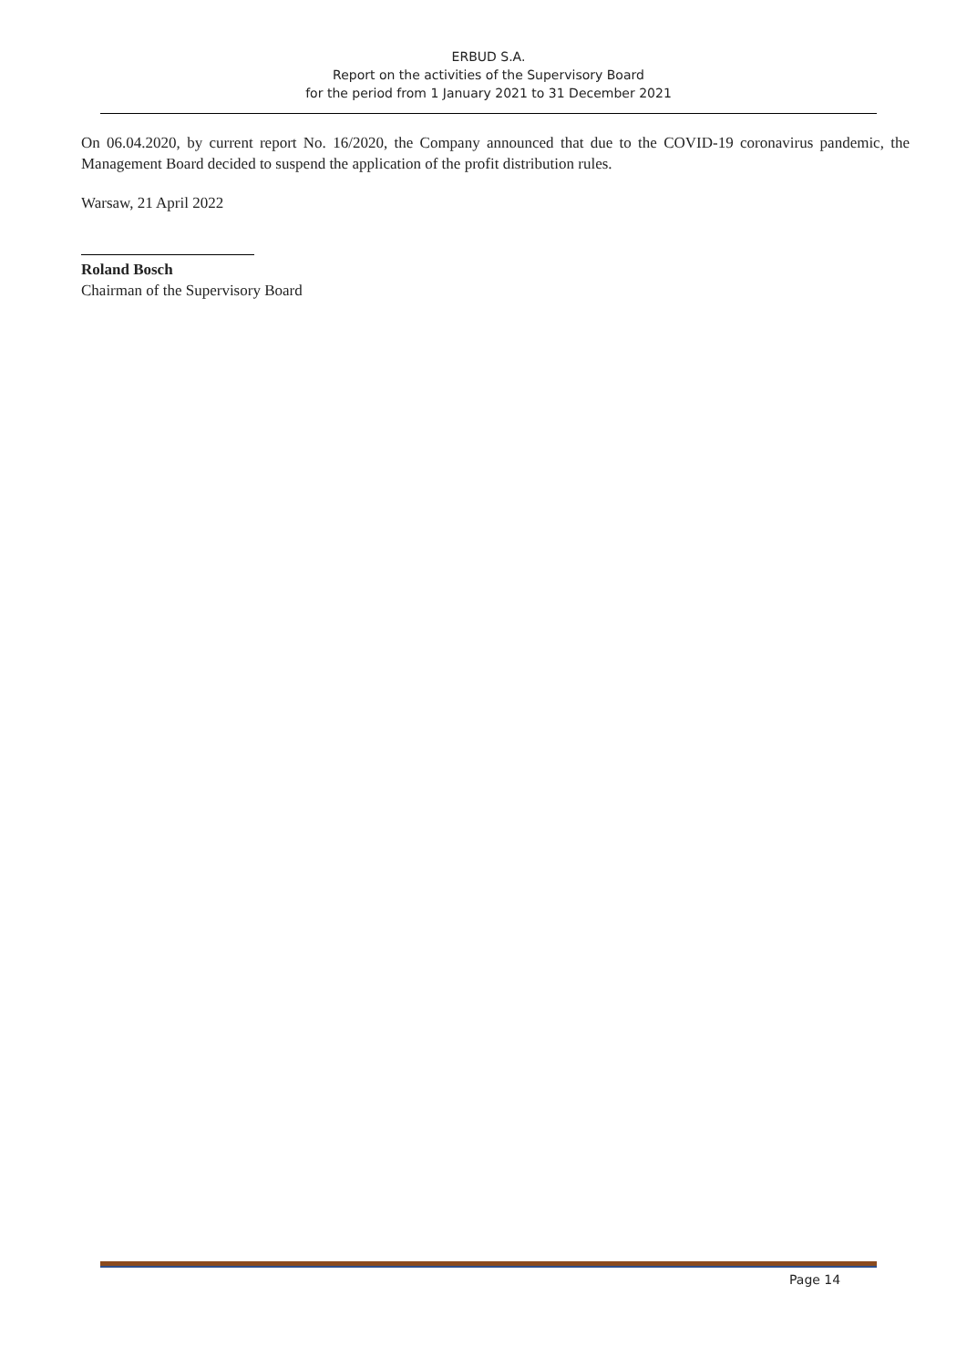ERBUD S.A.
Report on the activities of the Supervisory Board
for the period from 1 January 2021 to 31 December 2021
On 06.04.2020, by current report No. 16/2020, the Company announced that due to the COVID-19 coronavirus pandemic, the Management Board decided to suspend the application of the profit distribution rules.
Warsaw, 21 April 2022
Roland Bosch
Chairman of the Supervisory Board
Page 14